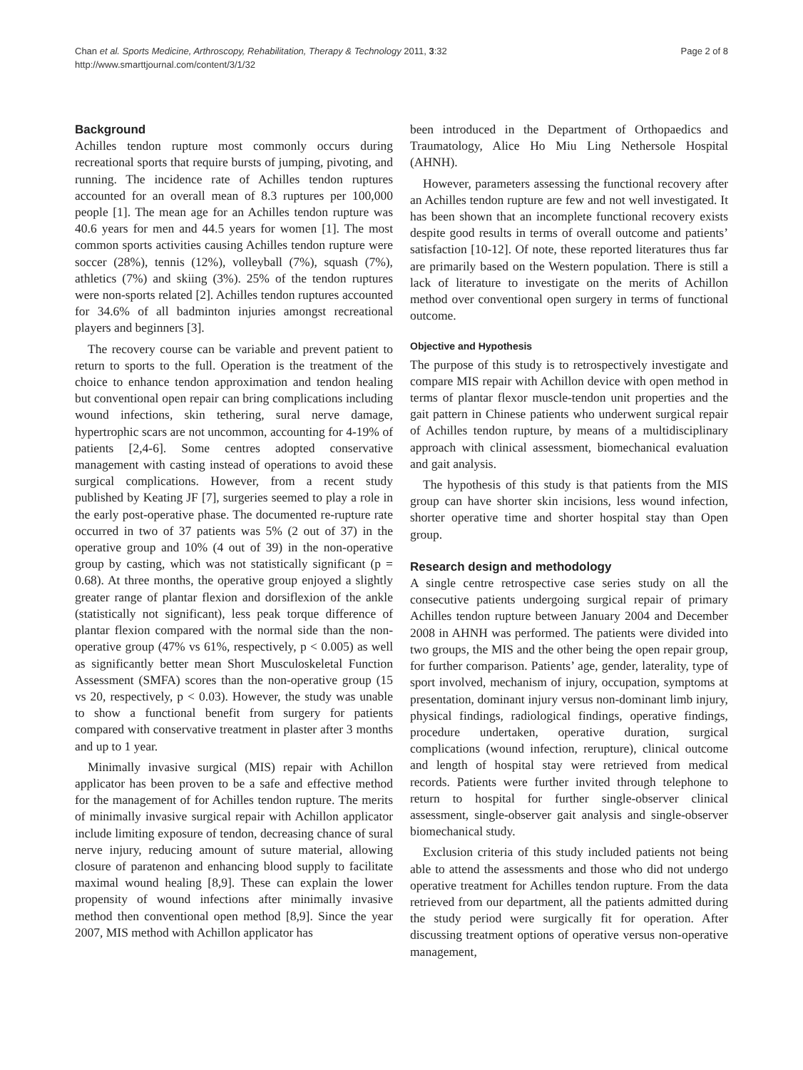Chan et al. Sports Medicine, Arthroscopy, Rehabilitation, Therapy & Technology 2011, 3:32
http://www.smarttjournal.com/content/3/1/32
Page 2 of 8
Background
Achilles tendon rupture most commonly occurs during recreational sports that require bursts of jumping, pivoting, and running. The incidence rate of Achilles tendon ruptures accounted for an overall mean of 8.3 ruptures per 100,000 people [1]. The mean age for an Achilles tendon rupture was 40.6 years for men and 44.5 years for women [1]. The most common sports activities causing Achilles tendon rupture were soccer (28%), tennis (12%), volleyball (7%), squash (7%), athletics (7%) and skiing (3%). 25% of the tendon ruptures were non-sports related [2]. Achilles tendon ruptures accounted for 34.6% of all badminton injuries amongst recreational players and beginners [3].
The recovery course can be variable and prevent patient to return to sports to the full. Operation is the treatment of the choice to enhance tendon approximation and tendon healing but conventional open repair can bring complications including wound infections, skin tethering, sural nerve damage, hypertrophic scars are not uncommon, accounting for 4-19% of patients [2,4-6]. Some centres adopted conservative management with casting instead of operations to avoid these surgical complications. However, from a recent study published by Keating JF [7], surgeries seemed to play a role in the early post-operative phase. The documented re-rupture rate occurred in two of 37 patients was 5% (2 out of 37) in the operative group and 10% (4 out of 39) in the non-operative group by casting, which was not statistically significant (p = 0.68). At three months, the operative group enjoyed a slightly greater range of plantar flexion and dorsiflexion of the ankle (statistically not significant), less peak torque difference of plantar flexion compared with the normal side than the non-operative group (47% vs 61%, respectively, p < 0.005) as well as significantly better mean Short Musculoskeletal Function Assessment (SMFA) scores than the non-operative group (15 vs 20, respectively, p < 0.03). However, the study was unable to show a functional benefit from surgery for patients compared with conservative treatment in plaster after 3 months and up to 1 year.
Minimally invasive surgical (MIS) repair with Achillon applicator has been proven to be a safe and effective method for the management of for Achilles tendon rupture. The merits of minimally invasive surgical repair with Achillon applicator include limiting exposure of tendon, decreasing chance of sural nerve injury, reducing amount of suture material, allowing closure of paratenon and enhancing blood supply to facilitate maximal wound healing [8,9]. These can explain the lower propensity of wound infections after minimally invasive method then conventional open method [8,9]. Since the year 2007, MIS method with Achillon applicator has
been introduced in the Department of Orthopaedics and Traumatology, Alice Ho Miu Ling Nethersole Hospital (AHNH).
However, parameters assessing the functional recovery after an Achilles tendon rupture are few and not well investigated. It has been shown that an incomplete functional recovery exists despite good results in terms of overall outcome and patients’ satisfaction [10-12]. Of note, these reported literatures thus far are primarily based on the Western population. There is still a lack of literature to investigate on the merits of Achillon method over conventional open surgery in terms of functional outcome.
Objective and Hypothesis
The purpose of this study is to retrospectively investigate and compare MIS repair with Achillon device with open method in terms of plantar flexor muscle-tendon unit properties and the gait pattern in Chinese patients who underwent surgical repair of Achilles tendon rupture, by means of a multidisciplinary approach with clinical assessment, biomechanical evaluation and gait analysis.
The hypothesis of this study is that patients from the MIS group can have shorter skin incisions, less wound infection, shorter operative time and shorter hospital stay than Open group.
Research design and methodology
A single centre retrospective case series study on all the consecutive patients undergoing surgical repair of primary Achilles tendon rupture between January 2004 and December 2008 in AHNH was performed. The patients were divided into two groups, the MIS and the other being the open repair group, for further comparison. Patients’ age, gender, laterality, type of sport involved, mechanism of injury, occupation, symptoms at presentation, dominant injury versus non-dominant limb injury, physical findings, radiological findings, operative findings, procedure undertaken, operative duration, surgical complications (wound infection, rerupture), clinical outcome and length of hospital stay were retrieved from medical records. Patients were further invited through telephone to return to hospital for further single-observer clinical assessment, single-observer gait analysis and single-observer biomechanical study.
Exclusion criteria of this study included patients not being able to attend the assessments and those who did not undergo operative treatment for Achilles tendon rupture. From the data retrieved from our department, all the patients admitted during the study period were surgically fit for operation. After discussing treatment options of operative versus non-operative management,